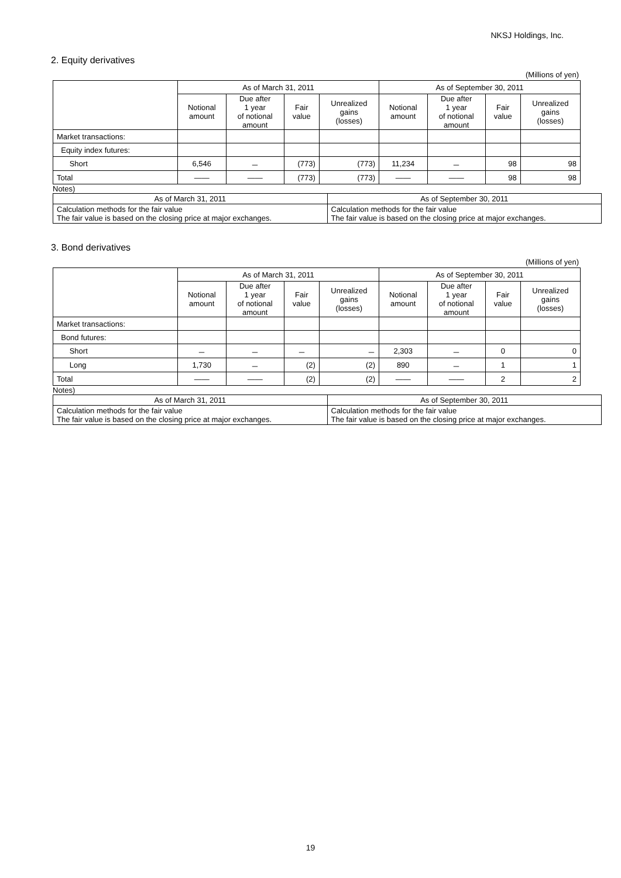NKSJ Holdings, Inc.
2. Equity derivatives
(Millions of yen)
| | As of March 31, 2011 | | | | As of September 30, 2011 | | | |
| --- | --- | --- | --- | --- | --- | --- | --- | --- |
| | Notional amount | Due after 1 year of notional amount | Fair value | Unrealized gains (losses) | Notional amount | Due after 1 year of notional amount | Fair value | Unrealized gains (losses) |
| Market transactions: | | | | | | | | |
| Equity index futures: | | | | | | | | |
| Short | 6,546 | － | (773) | (773) | 11,234 | － | 98 | 98 |
| Total | ―― | ―― | (773) | (773) | ―― | ―― | 98 | 98 |
Notes)
| As of March 31, 2011 | As of September 30, 2011 |
| Calculation methods for the fair value The fair value is based on the closing price at major exchanges. | Calculation methods for the fair value The fair value is based on the closing price at major exchanges. |
3. Bond derivatives
(Millions of yen)
| | As of March 31, 2011 | | | | As of September 30, 2011 | | | |
| --- | --- | --- | --- | --- | --- | --- | --- | --- |
| | Notional amount | Due after 1 year of notional amount | Fair value | Unrealized gains (losses) | Notional amount | Due after 1 year of notional amount | Fair value | Unrealized gains (losses) |
| Market transactions: | | | | | | | | |
| Bond futures: | | | | | | | | |
| Short | － | － | － | － | 2,303 | － | 0 | 0 |
| Long | 1,730 | － | (2) | (2) | 890 | － | 1 | 1 |
| Total | ―― | ―― | (2) | (2) | ―― | ―― | 2 | 2 |
Notes)
| As of March 31, 2011 | As of September 30, 2011 |
| Calculation methods for the fair value The fair value is based on the closing price at major exchanges. | Calculation methods for the fair value The fair value is based on the closing price at major exchanges. |
19